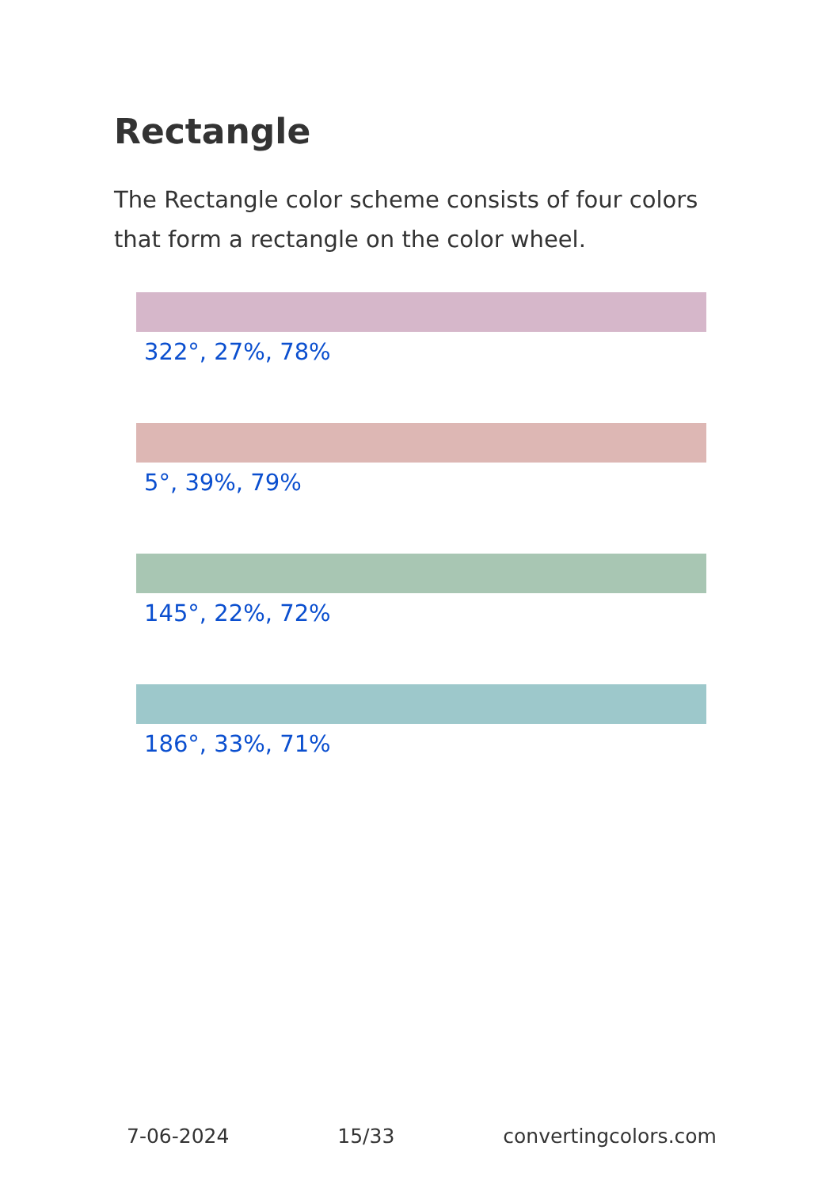Rectangle
The Rectangle color scheme consists of four colors that form a rectangle on the color wheel.
322°, 27%, 78%
5°, 39%, 79%
145°, 22%, 72%
186°, 33%, 71%
7-06-2024 15/33 convertingcolors.com